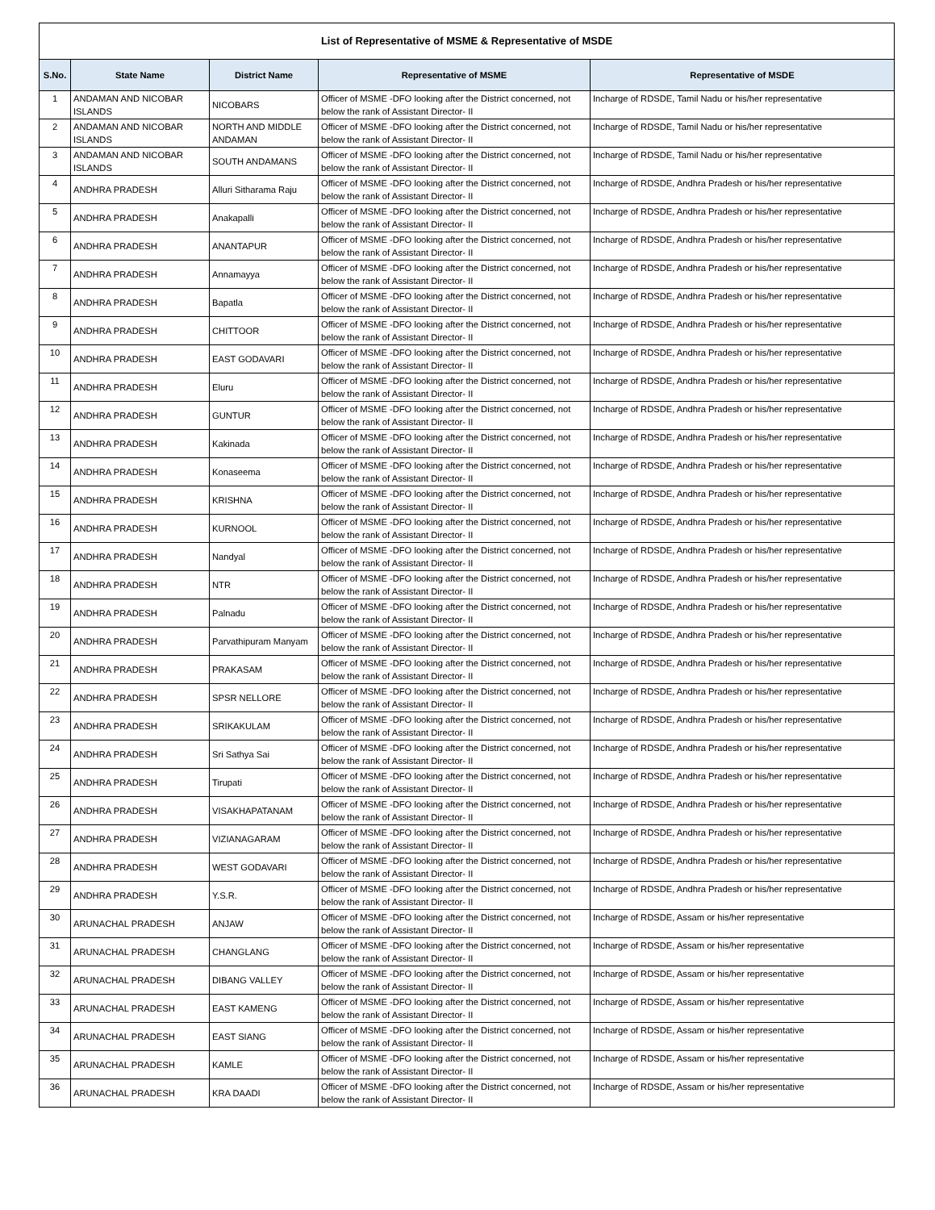| List of Representative of MSME & Representative of MSDE | | | | |
| --- | --- | --- | --- | --- |
| S.No. | State Name | District Name | Representative of MSME | Representative of MSDE |
| 1 | ANDAMAN AND NICOBAR ISLANDS | NICOBARS | Officer of MSME -DFO looking after the District concerned, not below the rank of Assistant Director- II | Incharge of RDSDE, Tamil Nadu or his/her representative |
| 2 | ANDAMAN AND NICOBAR ISLANDS | NORTH AND MIDDLE ANDAMAN | Officer of MSME -DFO looking after the District concerned, not below the rank of Assistant Director- II | Incharge of RDSDE, Tamil Nadu or his/her representative |
| 3 | ANDAMAN AND NICOBAR ISLANDS | SOUTH ANDAMANS | Officer of MSME -DFO looking after the District concerned, not below the rank of Assistant Director- II | Incharge of RDSDE, Tamil Nadu or his/her representative |
| 4 | ANDHRA PRADESH | Alluri Sitharama Raju | Officer of MSME -DFO looking after the District concerned, not below the rank of Assistant Director- II | Incharge of RDSDE, Andhra Pradesh or his/her representative |
| 5 | ANDHRA PRADESH | Anakapalli | Officer of MSME -DFO looking after the District concerned, not below the rank of Assistant Director- II | Incharge of RDSDE, Andhra Pradesh or his/her representative |
| 6 | ANDHRA PRADESH | ANANTAPUR | Officer of MSME -DFO looking after the District concerned, not below the rank of Assistant Director- II | Incharge of RDSDE, Andhra Pradesh or his/her representative |
| 7 | ANDHRA PRADESH | Annamayya | Officer of MSME -DFO looking after the District concerned, not below the rank of Assistant Director- II | Incharge of RDSDE, Andhra Pradesh or his/her representative |
| 8 | ANDHRA PRADESH | Bapatla | Officer of MSME -DFO looking after the District concerned, not below the rank of Assistant Director- II | Incharge of RDSDE, Andhra Pradesh or his/her representative |
| 9 | ANDHRA PRADESH | CHITTOOR | Officer of MSME -DFO looking after the District concerned, not below the rank of Assistant Director- II | Incharge of RDSDE, Andhra Pradesh or his/her representative |
| 10 | ANDHRA PRADESH | EAST GODAVARI | Officer of MSME -DFO looking after the District concerned, not below the rank of Assistant Director- II | Incharge of RDSDE, Andhra Pradesh or his/her representative |
| 11 | ANDHRA PRADESH | Eluru | Officer of MSME -DFO looking after the District concerned, not below the rank of Assistant Director- II | Incharge of RDSDE, Andhra Pradesh or his/her representative |
| 12 | ANDHRA PRADESH | GUNTUR | Officer of MSME -DFO looking after the District concerned, not below the rank of Assistant Director- II | Incharge of RDSDE, Andhra Pradesh or his/her representative |
| 13 | ANDHRA PRADESH | Kakinada | Officer of MSME -DFO looking after the District concerned, not below the rank of Assistant Director- II | Incharge of RDSDE, Andhra Pradesh or his/her representative |
| 14 | ANDHRA PRADESH | Konaseema | Officer of MSME -DFO looking after the District concerned, not below the rank of Assistant Director- II | Incharge of RDSDE, Andhra Pradesh or his/her representative |
| 15 | ANDHRA PRADESH | KRISHNA | Officer of MSME -DFO looking after the District concerned, not below the rank of Assistant Director- II | Incharge of RDSDE, Andhra Pradesh or his/her representative |
| 16 | ANDHRA PRADESH | KURNOOL | Officer of MSME -DFO looking after the District concerned, not below the rank of Assistant Director- II | Incharge of RDSDE, Andhra Pradesh or his/her representative |
| 17 | ANDHRA PRADESH | Nandyal | Officer of MSME -DFO looking after the District concerned, not below the rank of Assistant Director- II | Incharge of RDSDE, Andhra Pradesh or his/her representative |
| 18 | ANDHRA PRADESH | NTR | Officer of MSME -DFO looking after the District concerned, not below the rank of Assistant Director- II | Incharge of RDSDE, Andhra Pradesh or his/her representative |
| 19 | ANDHRA PRADESH | Palnadu | Officer of MSME -DFO looking after the District concerned, not below the rank of Assistant Director- II | Incharge of RDSDE, Andhra Pradesh or his/her representative |
| 20 | ANDHRA PRADESH | Parvathipuram Manyam | Officer of MSME -DFO looking after the District concerned, not below the rank of Assistant Director- II | Incharge of RDSDE, Andhra Pradesh or his/her representative |
| 21 | ANDHRA PRADESH | PRAKASAM | Officer of MSME -DFO looking after the District concerned, not below the rank of Assistant Director- II | Incharge of RDSDE, Andhra Pradesh or his/her representative |
| 22 | ANDHRA PRADESH | SPSR NELLORE | Officer of MSME -DFO looking after the District concerned, not below the rank of Assistant Director- II | Incharge of RDSDE, Andhra Pradesh or his/her representative |
| 23 | ANDHRA PRADESH | SRIKAKULAM | Officer of MSME -DFO looking after the District concerned, not below the rank of Assistant Director- II | Incharge of RDSDE, Andhra Pradesh or his/her representative |
| 24 | ANDHRA PRADESH | Sri Sathya Sai | Officer of MSME -DFO looking after the District concerned, not below the rank of Assistant Director- II | Incharge of RDSDE, Andhra Pradesh or his/her representative |
| 25 | ANDHRA PRADESH | Tirupati | Officer of MSME -DFO looking after the District concerned, not below the rank of Assistant Director- II | Incharge of RDSDE, Andhra Pradesh or his/her representative |
| 26 | ANDHRA PRADESH | VISAKHAPATANAM | Officer of MSME -DFO looking after the District concerned, not below the rank of Assistant Director- II | Incharge of RDSDE, Andhra Pradesh or his/her representative |
| 27 | ANDHRA PRADESH | VIZIANAGARAM | Officer of MSME -DFO looking after the District concerned, not below the rank of Assistant Director- II | Incharge of RDSDE, Andhra Pradesh or his/her representative |
| 28 | ANDHRA PRADESH | WEST GODAVARI | Officer of MSME -DFO looking after the District concerned, not below the rank of Assistant Director- II | Incharge of RDSDE, Andhra Pradesh or his/her representative |
| 29 | ANDHRA PRADESH | Y.S.R. | Officer of MSME -DFO looking after the District concerned, not below the rank of Assistant Director- II | Incharge of RDSDE, Andhra Pradesh or his/her representative |
| 30 | ARUNACHAL PRADESH | ANJAW | Officer of MSME -DFO looking after the District concerned, not below the rank of Assistant Director- II | Incharge of RDSDE, Assam or his/her representative |
| 31 | ARUNACHAL PRADESH | CHANGLANG | Officer of MSME -DFO looking after the District concerned, not below the rank of Assistant Director- II | Incharge of RDSDE, Assam or his/her representative |
| 32 | ARUNACHAL PRADESH | DIBANG VALLEY | Officer of MSME -DFO looking after the District concerned, not below the rank of Assistant Director- II | Incharge of RDSDE, Assam or his/her representative |
| 33 | ARUNACHAL PRADESH | EAST KAMENG | Officer of MSME -DFO looking after the District concerned, not below the rank of Assistant Director- II | Incharge of RDSDE, Assam or his/her representative |
| 34 | ARUNACHAL PRADESH | EAST SIANG | Officer of MSME -DFO looking after the District concerned, not below the rank of Assistant Director- II | Incharge of RDSDE, Assam or his/her representative |
| 35 | ARUNACHAL PRADESH | KAMLE | Officer of MSME -DFO looking after the District concerned, not below the rank of Assistant Director- II | Incharge of RDSDE, Assam or his/her representative |
| 36 | ARUNACHAL PRADESH | KRA DAADI | Officer of MSME -DFO looking after the District concerned, not below the rank of Assistant Director- II | Incharge of RDSDE, Assam or his/her representative |